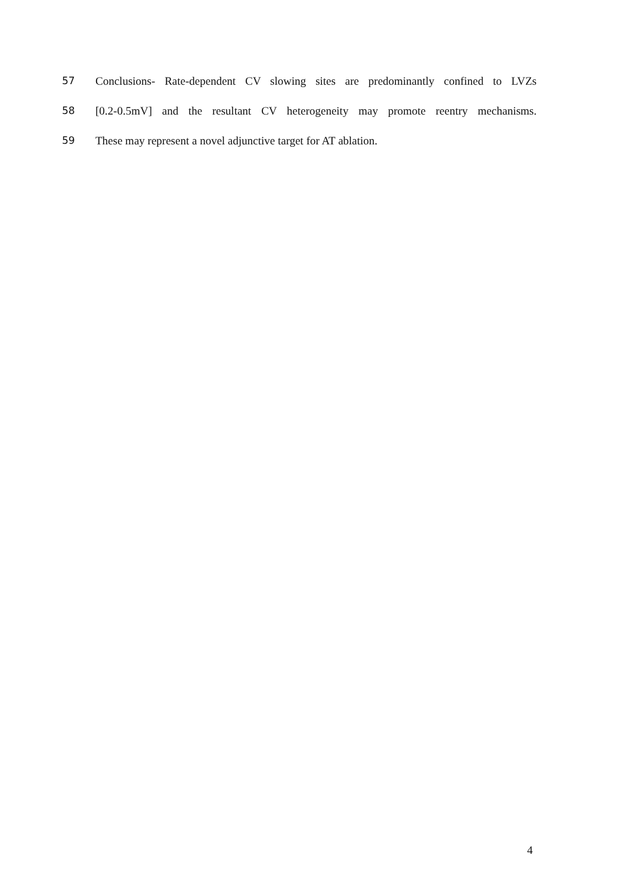57 Conclusions- Rate-dependent CV slowing sites are predominantly confined to LVZs
58 [0.2-0.5mV] and the resultant CV heterogeneity may promote reentry mechanisms.
59 These may represent a novel adjunctive target for AT ablation.
4